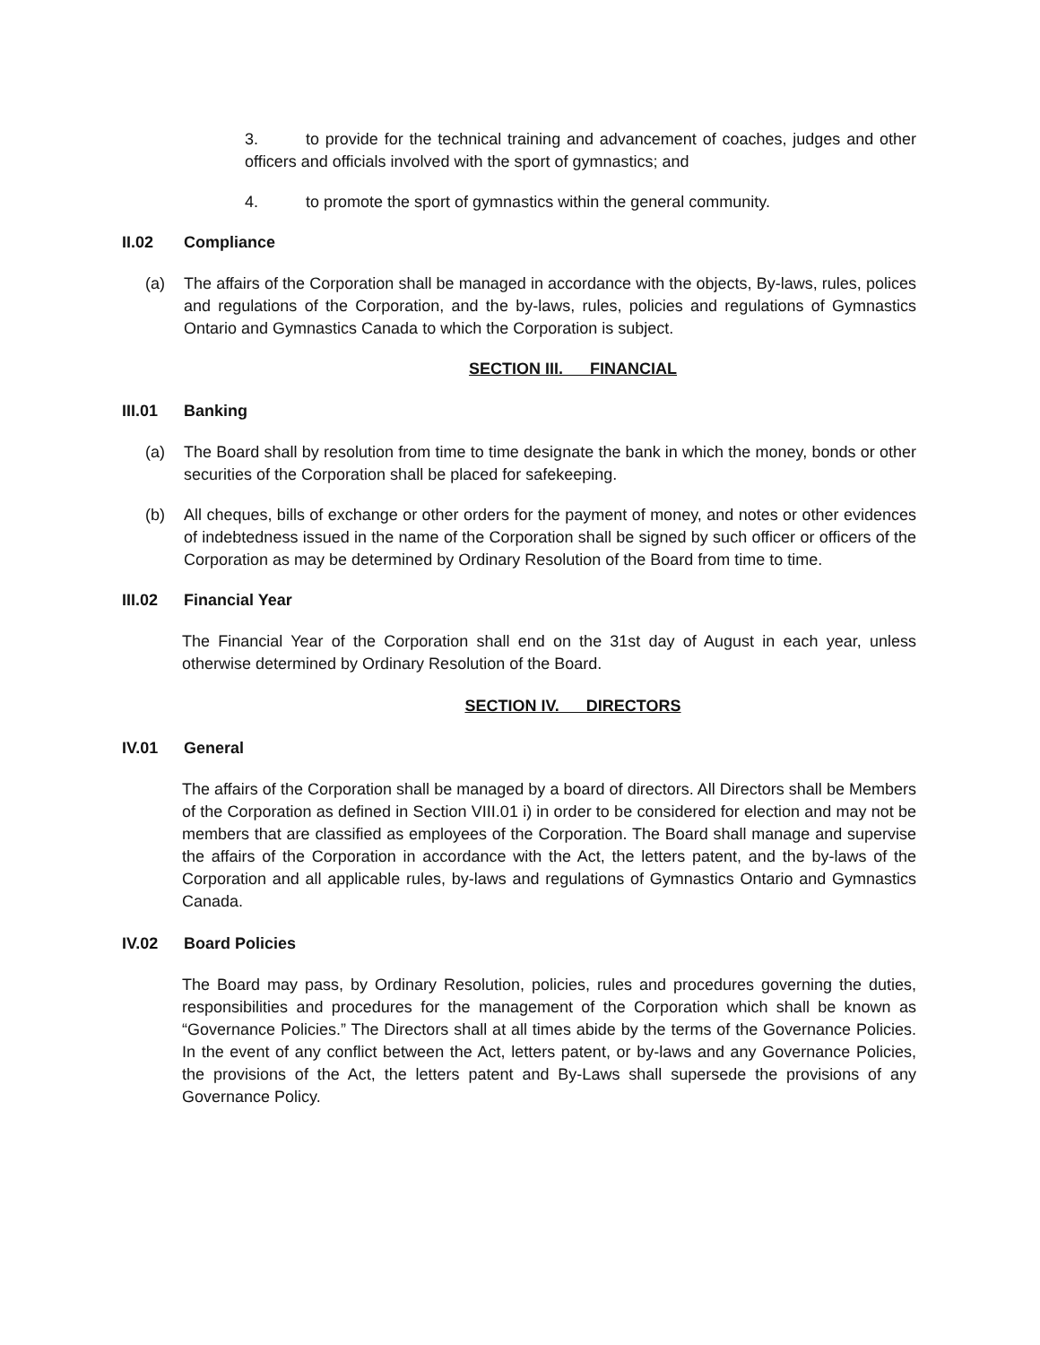3. to provide for the technical training and advancement of coaches, judges and other officers and officials involved with the sport of gymnastics; and
4. to promote the sport of gymnastics within the general community.
II.02 Compliance
(a) The affairs of the Corporation shall be managed in accordance with the objects, By-laws, rules, polices and regulations of the Corporation, and the by-laws, rules, policies and regulations of Gymnastics Ontario and Gymnastics Canada to which the Corporation is subject.
SECTION III. FINANCIAL
III.01 Banking
(a) The Board shall by resolution from time to time designate the bank in which the money, bonds or other securities of the Corporation shall be placed for safekeeping.
(b) All cheques, bills of exchange or other orders for the payment of money, and notes or other evidences of indebtedness issued in the name of the Corporation shall be signed by such officer or officers of the Corporation as may be determined by Ordinary Resolution of the Board from time to time.
III.02 Financial Year
The Financial Year of the Corporation shall end on the 31st day of August in each year, unless otherwise determined by Ordinary Resolution of the Board.
SECTION IV. DIRECTORS
IV.01 General
The affairs of the Corporation shall be managed by a board of directors. All Directors shall be Members of the Corporation as defined in Section VIII.01 i) in order to be considered for election and may not be members that are classified as employees of the Corporation. The Board shall manage and supervise the affairs of the Corporation in accordance with the Act, the letters patent, and the by-laws of the Corporation and all applicable rules, by-laws and regulations of Gymnastics Ontario and Gymnastics Canada.
IV.02 Board Policies
The Board may pass, by Ordinary Resolution, policies, rules and procedures governing the duties, responsibilities and procedures for the management of the Corporation which shall be known as “Governance Policies.” The Directors shall at all times abide by the terms of the Governance Policies. In the event of any conflict between the Act, letters patent, or by-laws and any Governance Policies, the provisions of the Act, the letters patent and By-Laws shall supersede the provisions of any Governance Policy.